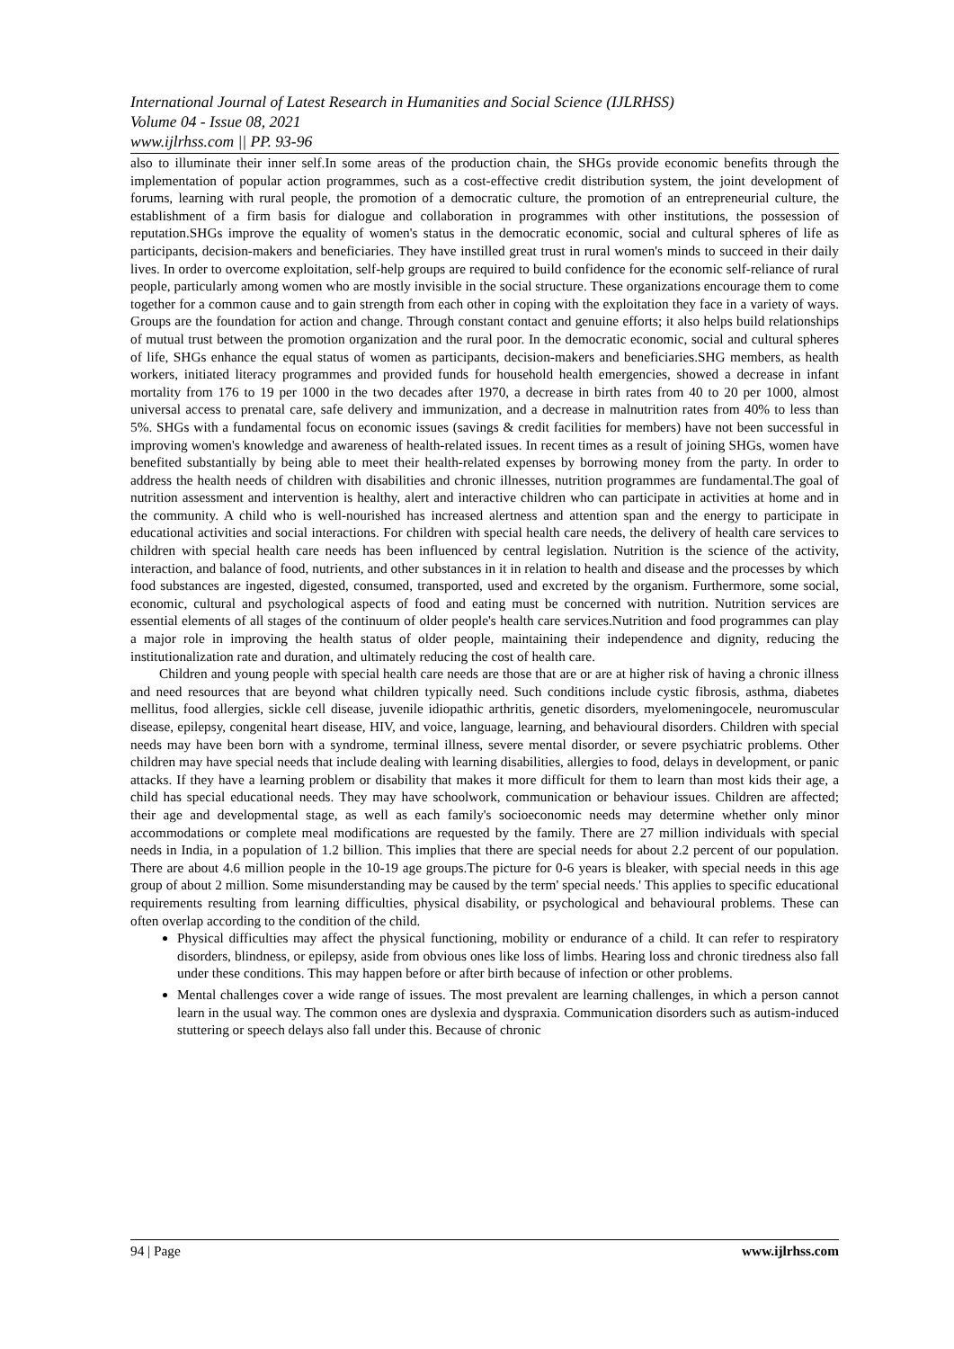International Journal of Latest Research in Humanities and Social Science (IJLRHSS)
Volume 04 - Issue 08, 2021
www.ijlrhss.com || PP. 93-96
also to illuminate their inner self.In some areas of the production chain, the SHGs provide economic benefits through the implementation of popular action programmes, such as a cost-effective credit distribution system, the joint development of forums, learning with rural people, the promotion of a democratic culture, the promotion of an entrepreneurial culture, the establishment of a firm basis for dialogue and collaboration in programmes with other institutions, the possession of reputation.SHGs improve the equality of women's status in the democratic economic, social and cultural spheres of life as participants, decision-makers and beneficiaries. They have instilled great trust in rural women's minds to succeed in their daily lives. In order to overcome exploitation, self-help groups are required to build confidence for the economic self-reliance of rural people, particularly among women who are mostly invisible in the social structure. These organizations encourage them to come together for a common cause and to gain strength from each other in coping with the exploitation they face in a variety of ways. Groups are the foundation for action and change. Through constant contact and genuine efforts; it also helps build relationships of mutual trust between the promotion organization and the rural poor. In the democratic economic, social and cultural spheres of life, SHGs enhance the equal status of women as participants, decision-makers and beneficiaries.SHG members, as health workers, initiated literacy programmes and provided funds for household health emergencies, showed a decrease in infant mortality from 176 to 19 per 1000 in the two decades after 1970, a decrease in birth rates from 40 to 20 per 1000, almost universal access to prenatal care, safe delivery and immunization, and a decrease in malnutrition rates from 40% to less than 5%. SHGs with a fundamental focus on economic issues (savings & credit facilities for members) have not been successful in improving women's knowledge and awareness of health-related issues. In recent times as a result of joining SHGs, women have benefited substantially by being able to meet their health-related expenses by borrowing money from the party. In order to address the health needs of children with disabilities and chronic illnesses, nutrition programmes are fundamental.The goal of nutrition assessment and intervention is healthy, alert and interactive children who can participate in activities at home and in the community. A child who is well-nourished has increased alertness and attention span and the energy to participate in educational activities and social interactions. For children with special health care needs, the delivery of health care services to children with special health care needs has been influenced by central legislation. Nutrition is the science of the activity, interaction, and balance of food, nutrients, and other substances in it in relation to health and disease and the processes by which food substances are ingested, digested, consumed, transported, used and excreted by the organism. Furthermore, some social, economic, cultural and psychological aspects of food and eating must be concerned with nutrition. Nutrition services are essential elements of all stages of the continuum of older people's health care services.Nutrition and food programmes can play a major role in improving the health status of older people, maintaining their independence and dignity, reducing the institutionalization rate and duration, and ultimately reducing the cost of health care.
Children and young people with special health care needs are those that are or are at higher risk of having a chronic illness and need resources that are beyond what children typically need. Such conditions include cystic fibrosis, asthma, diabetes mellitus, food allergies, sickle cell disease, juvenile idiopathic arthritis, genetic disorders, myelomeningocele, neuromuscular disease, epilepsy, congenital heart disease, HIV, and voice, language, learning, and behavioural disorders. Children with special needs may have been born with a syndrome, terminal illness, severe mental disorder, or severe psychiatric problems. Other children may have special needs that include dealing with learning disabilities, allergies to food, delays in development, or panic attacks. If they have a learning problem or disability that makes it more difficult for them to learn than most kids their age, a child has special educational needs. They may have schoolwork, communication or behaviour issues. Children are affected; their age and developmental stage, as well as each family's socioeconomic needs may determine whether only minor accommodations or complete meal modifications are requested by the family. There are 27 million individuals with special needs in India, in a population of 1.2 billion. This implies that there are special needs for about 2.2 percent of our population. There are about 4.6 million people in the 10-19 age groups.The picture for 0-6 years is bleaker, with special needs in this age group of about 2 million. Some misunderstanding may be caused by the term' special needs.' This applies to specific educational requirements resulting from learning difficulties, physical disability, or psychological and behavioural problems. These can often overlap according to the condition of the child.
Physical difficulties may affect the physical functioning, mobility or endurance of a child. It can refer to respiratory disorders, blindness, or epilepsy, aside from obvious ones like loss of limbs. Hearing loss and chronic tiredness also fall under these conditions. This may happen before or after birth because of infection or other problems.
Mental challenges cover a wide range of issues. The most prevalent are learning challenges, in which a person cannot learn in the usual way. The common ones are dyslexia and dyspraxia. Communication disorders such as autism-induced stuttering or speech delays also fall under this. Because of chronic
94 | Page www.ijlrhss.com